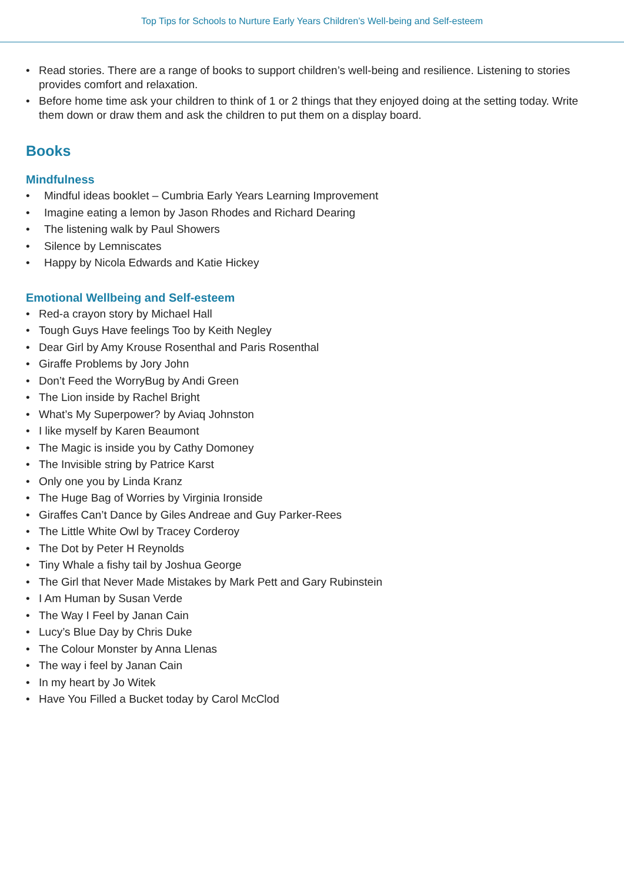Top Tips for Schools to Nurture Early Years Children’s Well-being and Self-esteem
• Read stories. There are a range of books to support children’s well-being and resilience. Listening to stories provides comfort and relaxation.
• Before home time ask your children to think of 1 or 2 things that they enjoyed doing at the setting today. Write them down or draw them and ask the children to put them on a display board.
Books
Mindfulness
• Mindful ideas booklet – Cumbria Early Years Learning Improvement
• Imagine eating a lemon by Jason Rhodes and Richard Dearing
• The listening walk by Paul Showers
• Silence by Lemniscates
• Happy by Nicola Edwards and Katie Hickey
Emotional Wellbeing and Self-esteem
• Red-a crayon story by Michael Hall
• Tough Guys Have feelings Too by Keith Negley
• Dear Girl by Amy Krouse Rosenthal and Paris Rosenthal
• Giraffe Problems by Jory John
• Don’t Feed the WorryBug by Andi Green
• The Lion inside by Rachel Bright
• What’s My Superpower? by Aviaq Johnston
• I like myself by Karen Beaumont
• The Magic is inside you by Cathy Domoney
• The Invisible string by Patrice Karst
• Only one you by Linda Kranz
• The Huge Bag of Worries by Virginia Ironside
• Giraffes Can’t Dance by Giles Andreae and Guy Parker-Rees
• The Little White Owl by Tracey Corderoy
• The Dot by Peter H Reynolds
• Tiny Whale a fishy tail by Joshua George
• The Girl that Never Made Mistakes by Mark Pett and Gary Rubinstein
• I Am Human by Susan Verde
• The Way I Feel by Janan Cain
• Lucy’s Blue Day by Chris Duke
• The Colour Monster by Anna Llenas
• The way i feel by Janan Cain
• In my heart by Jo Witek
• Have You Filled a Bucket today by Carol McClod